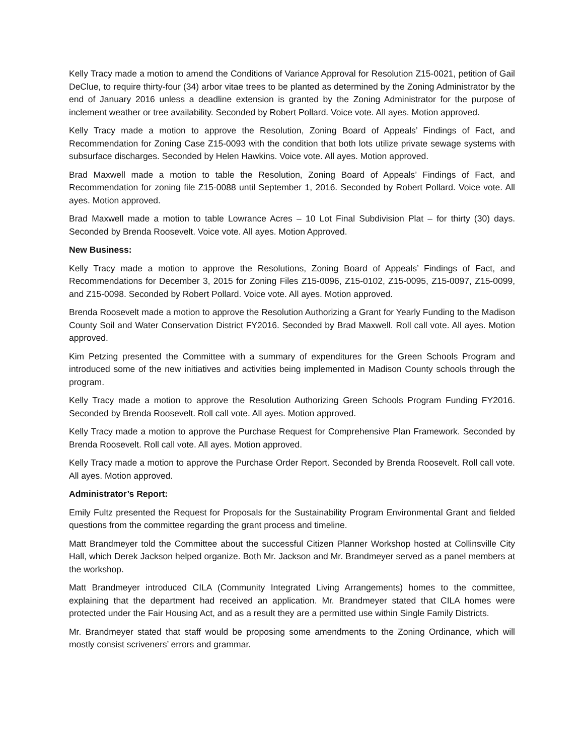Kelly Tracy made a motion to amend the Conditions of Variance Approval for Resolution Z15-0021, petition of Gail DeClue, to require thirty-four (34) arbor vitae trees to be planted as determined by the Zoning Administrator by the end of January 2016 unless a deadline extension is granted by the Zoning Administrator for the purpose of inclement weather or tree availability. Seconded by Robert Pollard. Voice vote. All ayes. Motion approved.
Kelly Tracy made a motion to approve the Resolution, Zoning Board of Appeals’ Findings of Fact, and Recommendation for Zoning Case Z15-0093 with the condition that both lots utilize private sewage systems with subsurface discharges. Seconded by Helen Hawkins. Voice vote. All ayes. Motion approved.
Brad Maxwell made a motion to table the Resolution, Zoning Board of Appeals’ Findings of Fact, and Recommendation for zoning file Z15-0088 until September 1, 2016. Seconded by Robert Pollard. Voice vote. All ayes. Motion approved.
Brad Maxwell made a motion to table Lowrance Acres – 10 Lot Final Subdivision Plat – for thirty (30) days. Seconded by Brenda Roosevelt. Voice vote. All ayes. Motion Approved.
New Business:
Kelly Tracy made a motion to approve the Resolutions, Zoning Board of Appeals’ Findings of Fact, and Recommendations for December 3, 2015 for Zoning Files Z15-0096, Z15-0102, Z15-0095, Z15-0097, Z15-0099, and Z15-0098. Seconded by Robert Pollard. Voice vote. All ayes. Motion approved.
Brenda Roosevelt made a motion to approve the Resolution Authorizing a Grant for Yearly Funding to the Madison County Soil and Water Conservation District FY2016. Seconded by Brad Maxwell. Roll call vote. All ayes. Motion approved.
Kim Petzing presented the Committee with a summary of expenditures for the Green Schools Program and introduced some of the new initiatives and activities being implemented in Madison County schools through the program.
Kelly Tracy made a motion to approve the Resolution Authorizing Green Schools Program Funding FY2016. Seconded by Brenda Roosevelt. Roll call vote. All ayes. Motion approved.
Kelly Tracy made a motion to approve the Purchase Request for Comprehensive Plan Framework. Seconded by Brenda Roosevelt. Roll call vote. All ayes. Motion approved.
Kelly Tracy made a motion to approve the Purchase Order Report. Seconded by Brenda Roosevelt. Roll call vote. All ayes. Motion approved.
Administrator’s Report:
Emily Fultz presented the Request for Proposals for the Sustainability Program Environmental Grant and fielded questions from the committee regarding the grant process and timeline.
Matt Brandmeyer told the Committee about the successful Citizen Planner Workshop hosted at Collinsville City Hall, which Derek Jackson helped organize. Both Mr. Jackson and Mr. Brandmeyer served as a panel members at the workshop.
Matt Brandmeyer introduced CILA (Community Integrated Living Arrangements) homes to the committee, explaining that the department had received an application. Mr. Brandmeyer stated that CILA homes were protected under the Fair Housing Act, and as a result they are a permitted use within Single Family Districts.
Mr. Brandmeyer stated that staff would be proposing some amendments to the Zoning Ordinance, which will mostly consist scriveners’ errors and grammar.